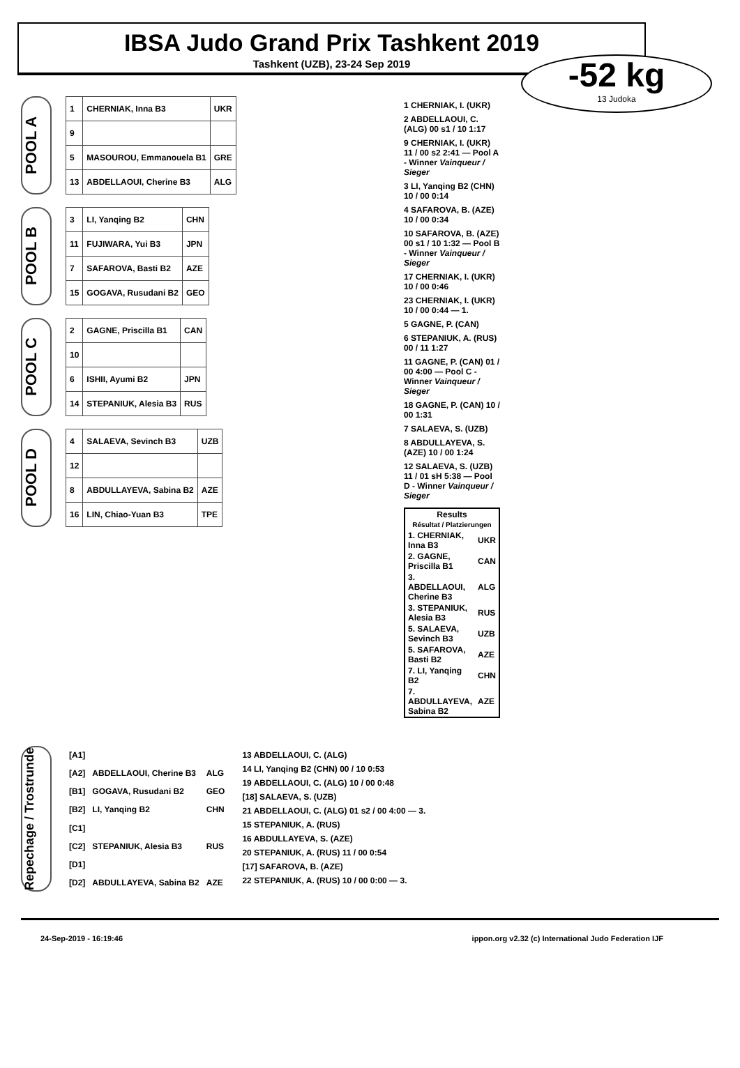IBSA Judo Grand Prix Tashkent 2019
Tashkent (UZB), 23-24 Sep 2019
-52 kg
13 Judoka
POOL A
| 1 | CHERNIAK, Inna B3 | UKR |
| 9 | | |
| 5 | MASOUROU, Emmanouela B1 | GRE |
| 13 | ABDELLAOUI, Cherine B3 | ALG |
POOL B
| 3 | LI, Yanqing B2 | CHN |
| 11 | FUJIWARA, Yui B3 | JPN |
| 7 | SAFAROVA, Basti B2 | AZE |
| 15 | GOGAVA, Rusudani B2 | GEO |
POOL C
| 2 | GAGNE, Priscilla B1 | CAN |
| 10 | | |
| 6 | ISHII, Ayumi B2 | JPN |
| 14 | STEPANIUK, Alesia B3 | RUS |
POOL D
| 4 | SALAEVA, Sevinch B3 | UZB |
| 12 | | |
| 8 | ABDULLAYEVA, Sabina B2 | AZE |
| 16 | LIN, Chiao-Yuan B3 | TPE |
1 CHERNIAK, I. (UKR)
2 ABDELLAOUI, C. (ALG) 00 s1 / 10 1:17
9 CHERNIAK, I. (UKR) 11 / 00 s2 2:41 — Pool A - Winner Vainqueur / Sieger
3 LI, Yanqing B2 (CHN) 10 / 00 0:14
4 SAFAROVA, B. (AZE) 10 / 00 0:34
10 SAFAROVA, B. (AZE) 00 s1 / 10 1:32 — Pool B - Winner Vainqueur / Sieger
17 CHERNIAK, I. (UKR) 10 / 00 0:46
23 CHERNIAK, I. (UKR) 10 / 00 0:44 — 1.
5 GAGNE, P. (CAN)
6 STEPANIUK, A. (RUS) 00 / 11 1:27
11 GAGNE, P. (CAN) 01 / 00 4:00 — Pool C - Winner Vainqueur / Sieger
18 GAGNE, P. (CAN) 10 / 00 1:31
7 SALAEVA, S. (UZB)
8 ABDULLAYEVA, S. (AZE) 10 / 00 1:24
12 SALAEVA, S. (UZB) 11 / 01 sH 5:38 — Pool D - Winner Vainqueur / Sieger
| Results Résultat / Platzierungen | |
| --- | --- |
| 1. CHERNIAK, Inna B3 | UKR |
| 2. GAGNE, Priscilla B1 | CAN |
| 3. ABDELLAOUI, Cherine B3 | ALG |
| 3. STEPANIUK, Alesia B3 | RUS |
| 5. SALAEVA, Sevinch B3 | UZB |
| 5. SAFAROVA, Basti B2 | AZE |
| 7. LI, Yanqing B2 | CHN |
| 7. ABDULLAYEVA, Sabina B2 | AZE |
Repechage / Trostrunde
| [A1] | | |
| [A2] | ABDELLAOUI, Cherine B3 | ALG |
| [B1] | GOGAVA, Rusudani B2 | GEO |
| [B2] | LI, Yanqing B2 | CHN |
| [C1] | | |
| [C2] | STEPANIUK, Alesia B3 | RUS |
| [D1] | | |
| [D2] | ABDULLAYEVA, Sabina B2 | AZE |
13 ABDELLAOUI, C. (ALG)
14 LI, Yanqing B2 (CHN) 00 / 10 0:53
19 ABDELLAOUI, C. (ALG) 10 / 00 0:48
[18] SALAEVA, S. (UZB)
21 ABDELLAOUI, C. (ALG) 01 s2 / 00 4:00 — 3.
15 STEPANIUK, A. (RUS)
16 ABDULLAYEVA, S. (AZE)
20 STEPANIUK, A. (RUS) 11 / 00 0:54
[17] SAFAROVA, B. (AZE)
22 STEPANIUK, A. (RUS) 10 / 00 0:00 — 3.
24-Sep-2019 - 16:19:46 ippon.org v2.32 (c) International Judo Federation IJF